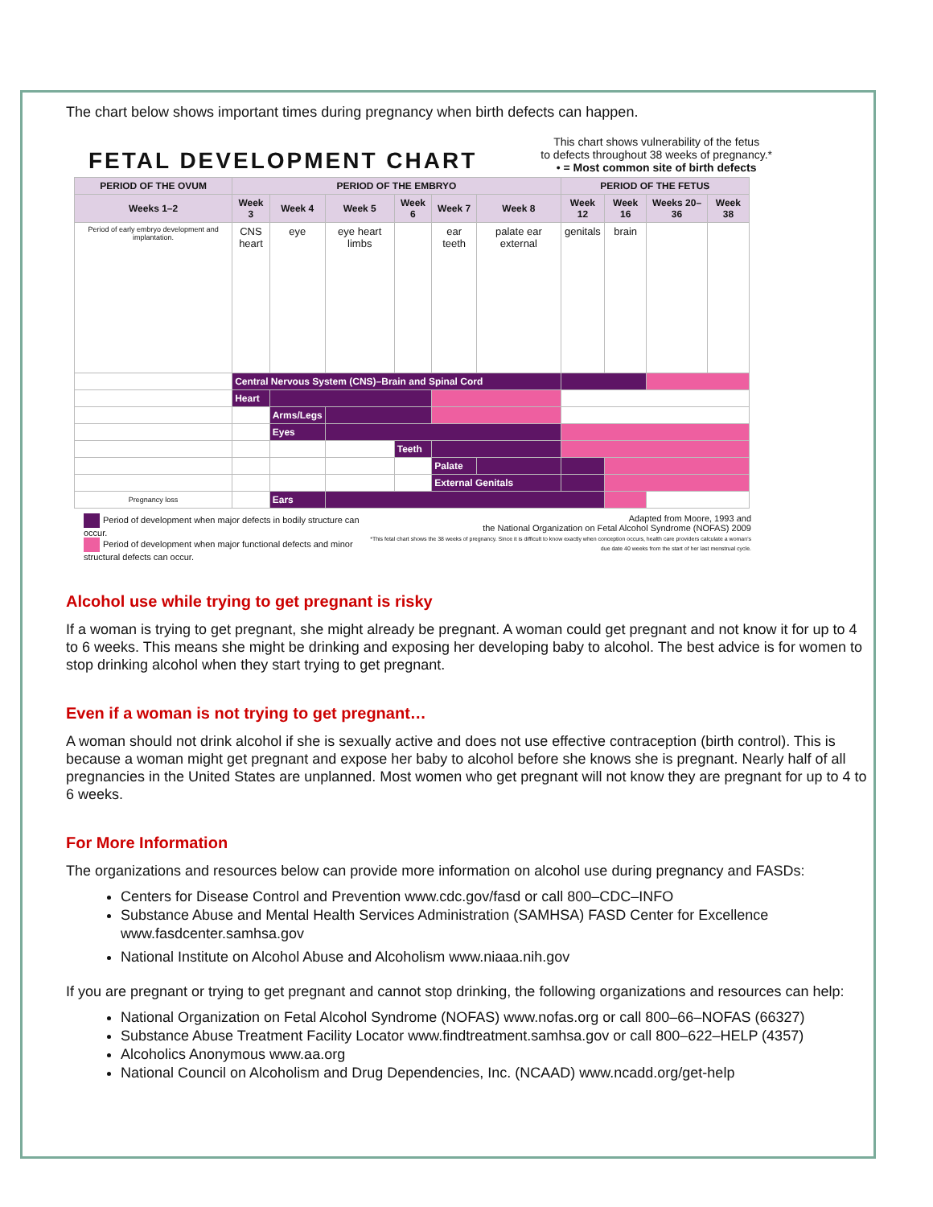The chart below shows important times during pregnancy when birth defects can happen.
FETAL DEVELOPMENT CHART
This chart shows vulnerability of the fetus
to defects throughout 38 weeks of pregnancy.*
• = Most common site of birth defects
| PERIOD OF THE OVUM | PERIOD OF THE EMBRYO | | | | | | PERIOD OF THE FETUS | | | |
| --- | --- | --- | --- | --- | --- | --- | --- | --- | --- | --- |
| Weeks 1–2 | Week 3 | Week 4 | Week 5 | Week 6 | Week 7 | Week 8 | Week 12 | Week 16 | Weeks 20–36 | Week 38 |
| Period of early embryo development and implantation. | CNS heart | eye | eye heart limbs | | ear teeth | palate ear external | genitals | brain | | |
| | Central Nervous System (CNS)–Brain and Spinal Cord | | | | | | | | | |
| | Heart | | | | | | | | | |
| | | Arms/Legs | | | | | | | | |
| | | Eyes | | | | | | | | |
| | | | | Teeth | | | | | | |
| | | | | | Palate | | | | | |
| | | | | | External Genitals | | | | | |
| Pregnancy loss | | Ears | | | | | | | | |
Period of development when major defects in bodily structure can occur.
Period of development when major functional defects and minor structural defects can occur.
Adapted from Moore, 1993 and
the National Organization on Fetal Alcohol Syndrome (NOFAS) 2009
*This fetal chart shows the 38 weeks of pregnancy. Since it is difficult to know exactly when conception occurs, health care providers calculate a woman's due date 40 weeks from the start of her last menstrual cycle.
Alcohol use while trying to get pregnant is risky
If a woman is trying to get pregnant, she might already be pregnant. A woman could get pregnant and not know it for up to 4 to 6 weeks. This means she might be drinking and exposing her developing baby to alcohol. The best advice is for women to stop drinking alcohol when they start trying to get pregnant.
Even if a woman is not trying to get pregnant…
A woman should not drink alcohol if she is sexually active and does not use effective contraception (birth control). This is because a woman might get pregnant and expose her baby to alcohol before she knows she is pregnant. Nearly half of all pregnancies in the United States are unplanned. Most women who get pregnant will not know they are pregnant for up to 4 to 6 weeks.
For More Information
The organizations and resources below can provide more information on alcohol use during pregnancy and FASDs:
Centers for Disease Control and Prevention www.cdc.gov/fasd or call 800–CDC–INFO
Substance Abuse and Mental Health Services Administration (SAMHSA) FASD Center for Excellence www.fasdcenter.samhsa.gov
National Institute on Alcohol Abuse and Alcoholism www.niaaa.nih.gov
If you are pregnant or trying to get pregnant and cannot stop drinking, the following organizations and resources can help:
National Organization on Fetal Alcohol Syndrome (NOFAS) www.nofas.org or call 800–66–NOFAS (66327)
Substance Abuse Treatment Facility Locator www.findtreatment.samhsa.gov or call 800–622–HELP (4357)
Alcoholics Anonymous www.aa.org
National Council on Alcoholism and Drug Dependencies, Inc. (NCAAD) www.ncadd.org/get-help